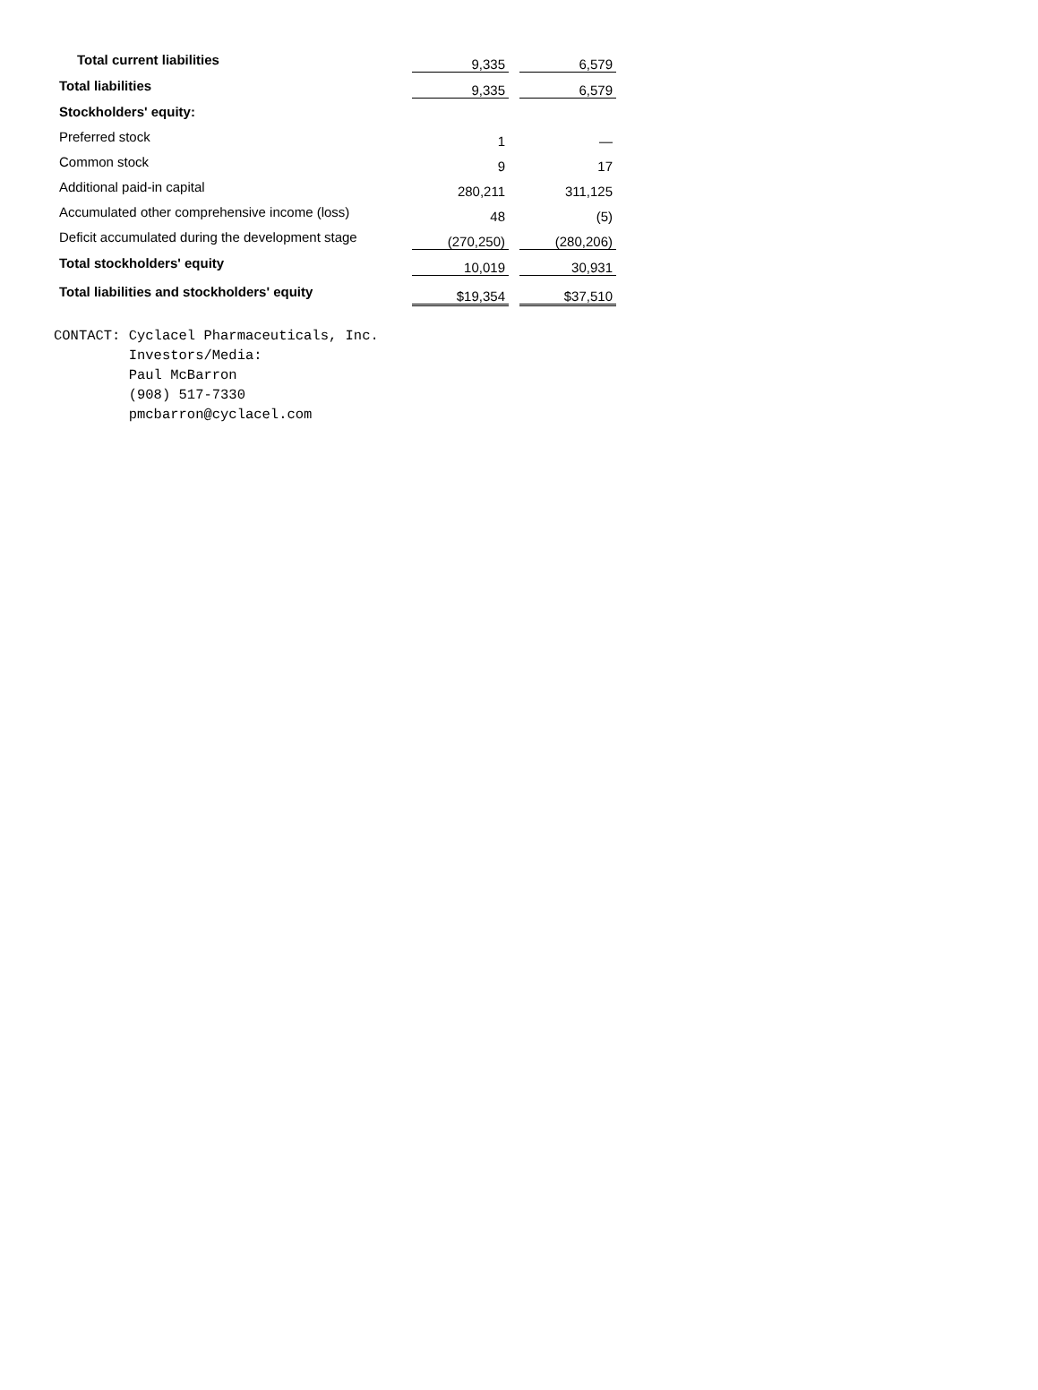| Total current liabilities | 9,335 | | 6,579 |
| Total liabilities | 9,335 | | 6,579 |
| Stockholders' equity: | | | |
| Preferred stock | 1 | | — |
| Common stock | 9 | | 17 |
| Additional paid-in capital | 280,211 | | 311,125 |
| Accumulated other comprehensive income (loss) | 48 | | (5) |
| Deficit accumulated during the development stage | (270,250) | | (280,206) |
| Total stockholders' equity | 10,019 | | 30,931 |
| Total liabilities and stockholders' equity | $19,354 | | $37,510 |
CONTACT: Cyclacel Pharmaceuticals, Inc.
         Investors/Media:
         Paul McBarron
         (908) 517-7330
         pmcbarron@cyclacel.com